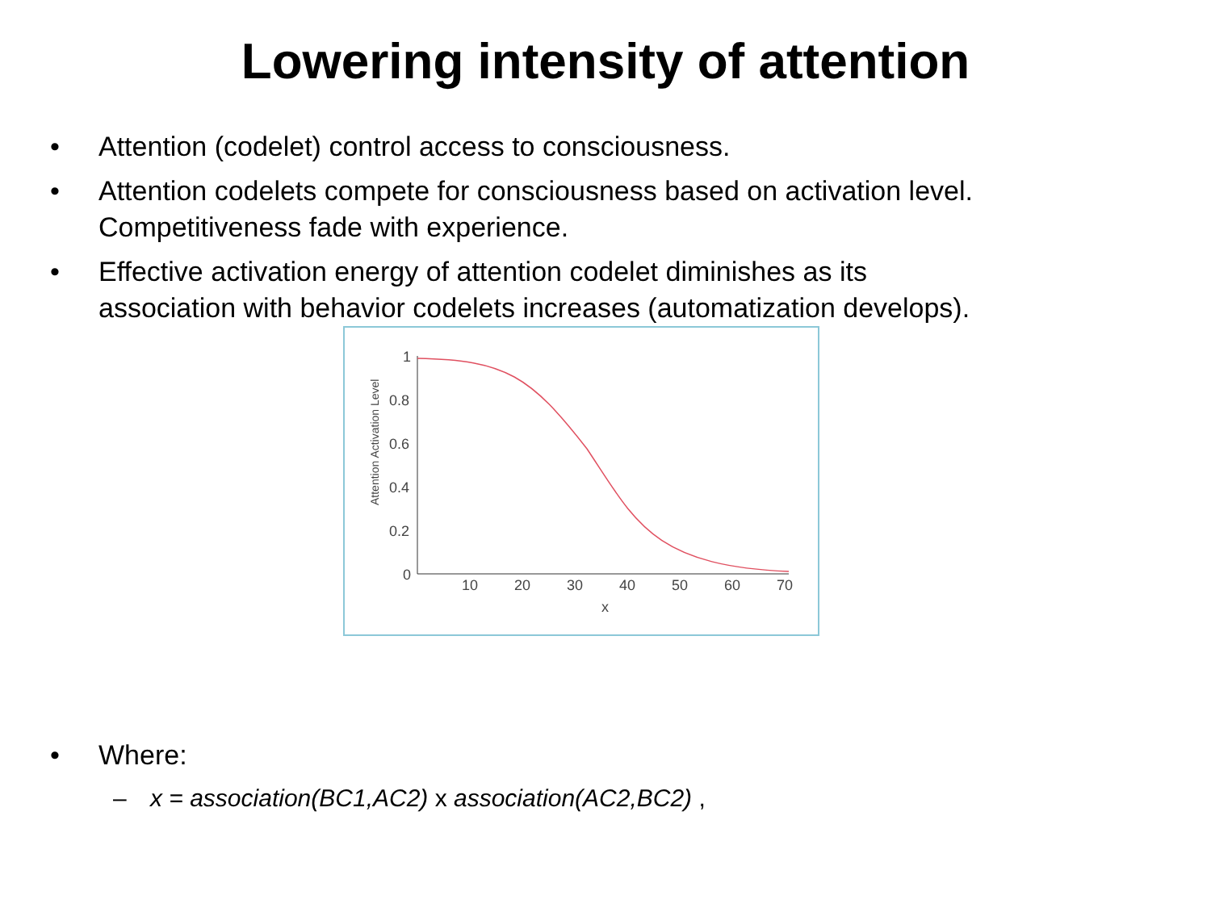Lowering intensity of attention
• Attention (codelet) control access to consciousness.
• Attention codelets compete for consciousness based on activation level. Competitiveness fade with experience.
• Effective activation energy of attention codelet diminishes as its association with behavior codelets increases (automatization develops).
Attention Activation Level
1
0.8
0.6
0.4
0.2
0
10
20
30
40
50
60
70
x
• Where:
– x = association(BC1,AC2) x association(AC2,BC2) ,